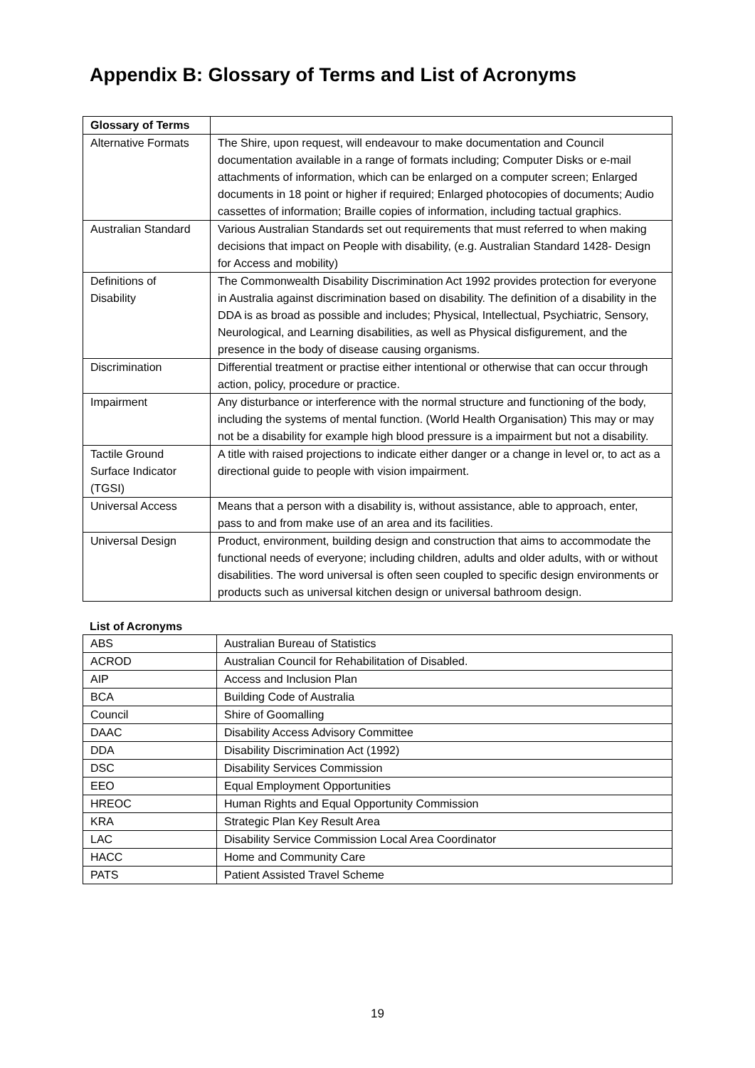Appendix B: Glossary of Terms and List of Acronyms
| Glossary of Terms | |
| --- | --- |
| Alternative Formats | The Shire, upon request, will endeavour to make documentation and Council documentation available in a range of formats including; Computer Disks or e-mail attachments of information, which can be enlarged on a computer screen; Enlarged documents in 18 point or higher if required; Enlarged photocopies of documents; Audio cassettes of information; Braille copies of information, including tactual graphics. |
| Australian Standard | Various Australian Standards set out requirements that must referred to when making decisions that impact on People with disability, (e.g. Australian Standard 1428- Design for Access and mobility) |
| Definitions of Disability | The Commonwealth Disability Discrimination Act 1992 provides protection for everyone in Australia against discrimination based on disability. The definition of a disability in the DDA is as broad as possible and includes; Physical, Intellectual, Psychiatric, Sensory, Neurological, and Learning disabilities, as well as Physical disfigurement, and the presence in the body of disease causing organisms. |
| Discrimination | Differential treatment or practise either intentional or otherwise that can occur through action, policy, procedure or practice. |
| Impairment | Any disturbance or interference with the normal structure and functioning of the body, including the systems of mental function. (World Health Organisation) This may or may not be a disability for example high blood pressure is a impairment but not a disability. |
| Tactile Ground Surface Indicator (TGSI) | A title with raised projections to indicate either danger or a change in level or, to act as a directional guide to people with vision impairment. |
| Universal Access | Means that a person with a disability is, without assistance, able to approach, enter, pass to and from make use of an area and its facilities. |
| Universal Design | Product, environment, building design and construction that aims to accommodate the functional needs of everyone; including children, adults and older adults, with or without disabilities. The word universal is often seen coupled to specific design environments or products such as universal kitchen design or universal bathroom design. |
List of Acronyms
| ABS | Australian Bureau of Statistics |
| ACROD | Australian Council for Rehabilitation of Disabled. |
| AIP | Access and Inclusion Plan |
| BCA | Building Code of Australia |
| Council | Shire of Goomalling |
| DAAC | Disability Access Advisory Committee |
| DDA | Disability Discrimination Act (1992) |
| DSC | Disability Services Commission |
| EEO | Equal Employment Opportunities |
| HREOC | Human Rights and Equal Opportunity Commission |
| KRA | Strategic Plan Key Result Area |
| LAC | Disability Service Commission Local Area Coordinator |
| HACC | Home and Community Care |
| PATS | Patient Assisted Travel Scheme |
19